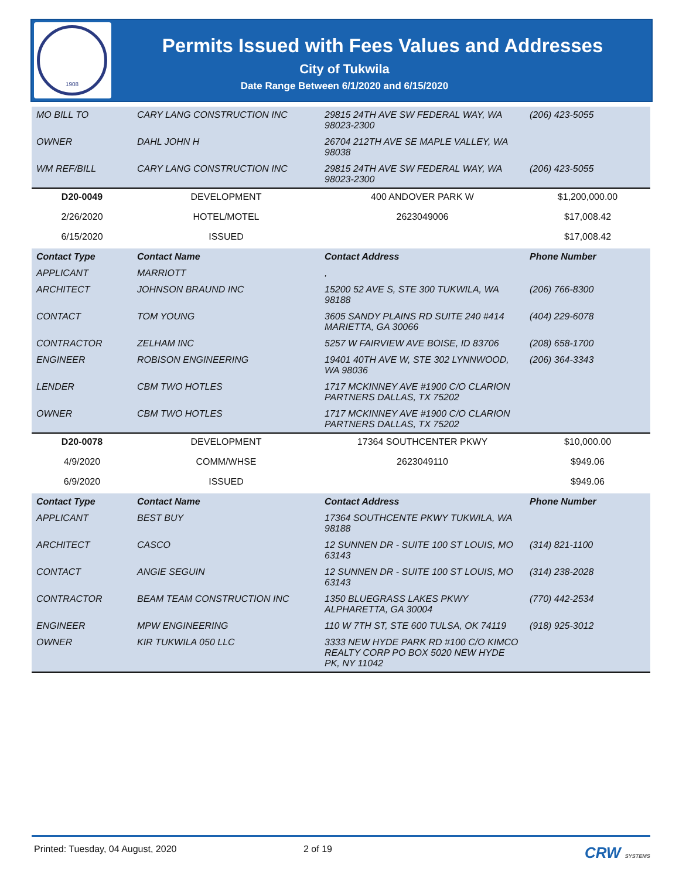1908
Permits Issued with Fees Values and Addresses
City of Tukwila
Date Range Between 6/1/2020 and 6/15/2020
| MO BILL TO | CARY LANG CONSTRUCTION INC | 29815 24TH AVE SW FEDERAL WAY, WA 98023-2300 | (206) 423-5055 |
| OWNER | DAHL JOHN H | 26704 212TH AVE SE MAPLE VALLEY, WA 98038 | |
| WM REF/BILL | CARY LANG CONSTRUCTION INC | 29815 24TH AVE SW FEDERAL WAY, WA 98023-2300 | (206) 423-5055 |
| D20-0049 | DEVELOPMENT | 400 ANDOVER PARK W | $1,200,000.00 |
| 2/26/2020 | HOTEL/MOTEL | 2623049006 | $17,008.42 |
| 6/15/2020 | ISSUED | | $17,008.42 |
| Contact Type | Contact Name | Contact Address | Phone Number |
| APPLICANT | MARRIOTT | , | |
| ARCHITECT | JOHNSON BRAUND INC | 15200 52 AVE S, STE 300 TUKWILA, WA 98188 | (206) 766-8300 |
| CONTACT | TOM YOUNG | 3605 SANDY PLAINS RD SUITE 240 #414 MARIETTA, GA 30066 | (404) 229-6078 |
| CONTRACTOR | ZELHAM INC | 5257 W FAIRVIEW AVE BOISE, ID 83706 | (208) 658-1700 |
| ENGINEER | ROBISON ENGINEERING | 19401 40TH AVE W, STE 302 LYNNWOOD, WA 98036 | (206) 364-3343 |
| LENDER | CBM TWO HOTLES | 1717 MCKINNEY AVE #1900 C/O CLARION PARTNERS DALLAS, TX 75202 | |
| OWNER | CBM TWO HOTLES | 1717 MCKINNEY AVE #1900 C/O CLARION PARTNERS DALLAS, TX 75202 | |
| D20-0078 | DEVELOPMENT | 17364 SOUTHCENTER PKWY | $10,000.00 |
| 4/9/2020 | COMM/WHSE | 2623049110 | $949.06 |
| 6/9/2020 | ISSUED | | $949.06 |
| Contact Type | Contact Name | Contact Address | Phone Number |
| APPLICANT | BEST BUY | 17364 SOUTHCENTE PKWY TUKWILA, WA 98188 | |
| ARCHITECT | CASCO | 12 SUNNEN DR - SUITE 100 ST LOUIS, MO 63143 | (314) 821-1100 |
| CONTACT | ANGIE SEGUIN | 12 SUNNEN DR - SUITE 100 ST LOUIS, MO 63143 | (314) 238-2028 |
| CONTRACTOR | BEAM TEAM CONSTRUCTION INC | 1350 BLUEGRASS LAKES PKWY ALPHARETTA, GA 30004 | (770) 442-2534 |
| ENGINEER | MPW ENGINEERING | 110 W 7TH ST, STE 600 TULSA, OK 74119 | (918) 925-3012 |
| OWNER | KIR TUKWILA 050 LLC | 3333 NEW HYDE PARK RD #100 C/O KIMCO REALTY CORP PO BOX 5020 NEW HYDE PK, NY 11042 | |
Printed: Tuesday, 04 August, 2020 2 of 19 CRW SYSTEMS